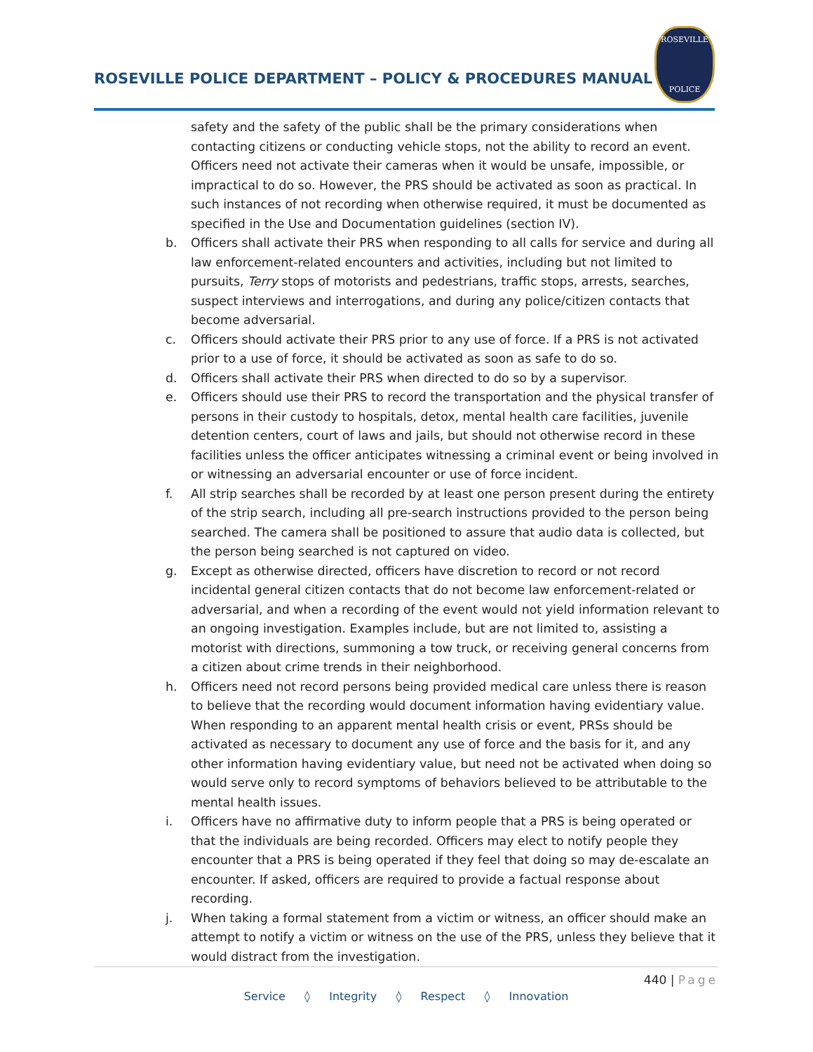ROSEVILLE POLICE DEPARTMENT – POLICY & PROCEDURES MANUAL
ROSEVILLE
POLICE
safety and the safety of the public shall be the primary considerations when contacting citizens or conducting vehicle stops, not the ability to record an event. Officers need not activate their cameras when it would be unsafe, impossible, or impractical to do so. However, the PRS should be activated as soon as practical. In such instances of not recording when otherwise required, it must be documented as specified in the Use and Documentation guidelines (section IV).
b. Officers shall activate their PRS when responding to all calls for service and during all law enforcement-related encounters and activities, including but not limited to pursuits, Terry stops of motorists and pedestrians, traffic stops, arrests, searches, suspect interviews and interrogations, and during any police/citizen contacts that become adversarial.
c. Officers should activate their PRS prior to any use of force. If a PRS is not activated prior to a use of force, it should be activated as soon as safe to do so.
d. Officers shall activate their PRS when directed to do so by a supervisor.
e. Officers should use their PRS to record the transportation and the physical transfer of persons in their custody to hospitals, detox, mental health care facilities, juvenile detention centers, court of laws and jails, but should not otherwise record in these facilities unless the officer anticipates witnessing a criminal event or being involved in or witnessing an adversarial encounter or use of force incident.
f. All strip searches shall be recorded by at least one person present during the entirety of the strip search, including all pre-search instructions provided to the person being searched. The camera shall be positioned to assure that audio data is collected, but the person being searched is not captured on video.
g. Except as otherwise directed, officers have discretion to record or not record incidental general citizen contacts that do not become law enforcement-related or adversarial, and when a recording of the event would not yield information relevant to an ongoing investigation. Examples include, but are not limited to, assisting a motorist with directions, summoning a tow truck, or receiving general concerns from a citizen about crime trends in their neighborhood.
h. Officers need not record persons being provided medical care unless there is reason to believe that the recording would document information having evidentiary value. When responding to an apparent mental health crisis or event, PRSs should be activated as necessary to document any use of force and the basis for it, and any other information having evidentiary value, but need not be activated when doing so would serve only to record symptoms of behaviors believed to be attributable to the mental health issues.
i. Officers have no affirmative duty to inform people that a PRS is being operated or that the individuals are being recorded. Officers may elect to notify people they encounter that a PRS is being operated if they feel that doing so may de-escalate an encounter. If asked, officers are required to provide a factual response about recording.
j. When taking a formal statement from a victim or witness, an officer should make an attempt to notify a victim or witness on the use of the PRS, unless they believe that it would distract from the investigation.
440 | Page
Service ◊ Integrity ◊ Respect ◊ Innovation